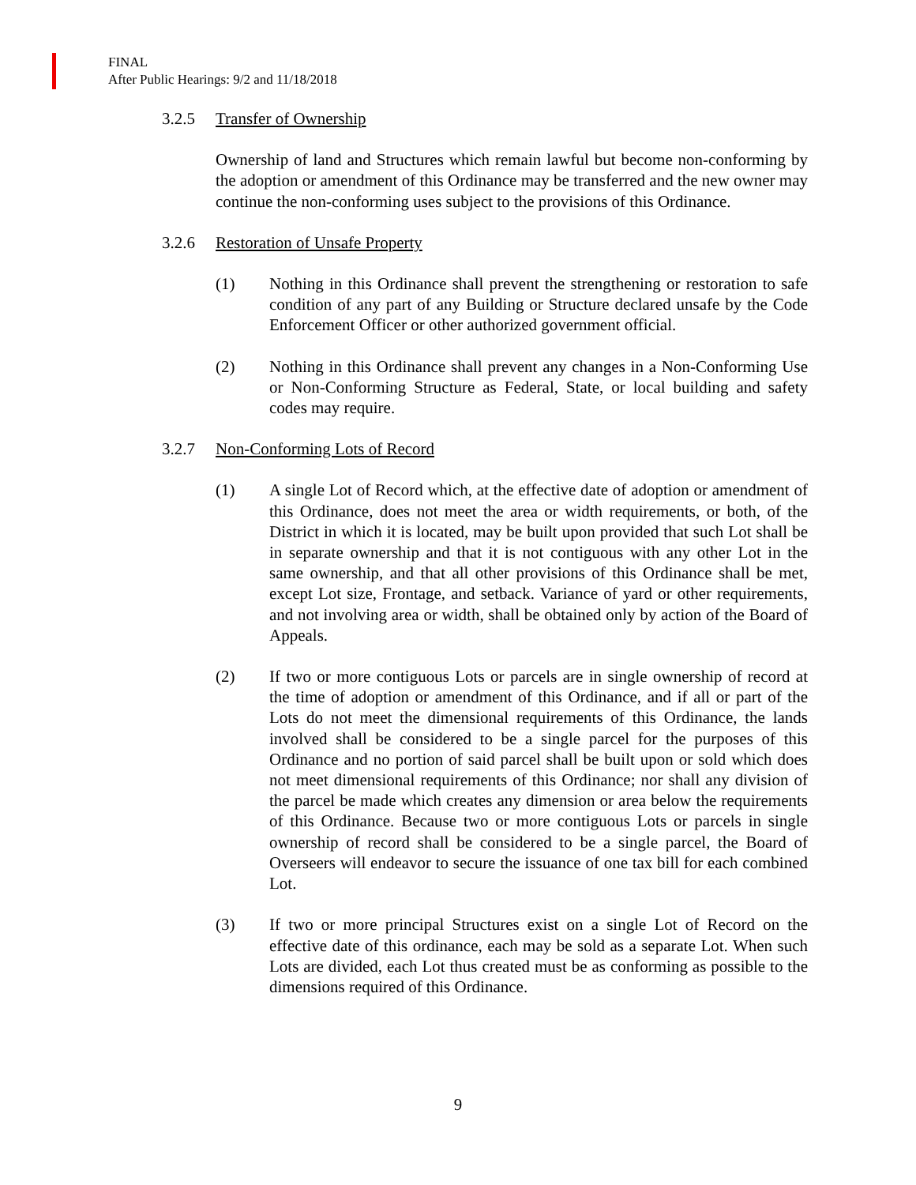FINAL
After Public Hearings: 9/2 and 11/18/2018
3.2.5 Transfer of Ownership
Ownership of land and Structures which remain lawful but become non-conforming by the adoption or amendment of this Ordinance may be transferred and the new owner may continue the non-conforming uses subject to the provisions of this Ordinance.
3.2.6 Restoration of Unsafe Property
(1) Nothing in this Ordinance shall prevent the strengthening or restoration to safe condition of any part of any Building or Structure declared unsafe by the Code Enforcement Officer or other authorized government official.
(2) Nothing in this Ordinance shall prevent any changes in a Non-Conforming Use or Non-Conforming Structure as Federal, State, or local building and safety codes may require.
3.2.7 Non-Conforming Lots of Record
(1) A single Lot of Record which, at the effective date of adoption or amendment of this Ordinance, does not meet the area or width requirements, or both, of the District in which it is located, may be built upon provided that such Lot shall be in separate ownership and that it is not contiguous with any other Lot in the same ownership, and that all other provisions of this Ordinance shall be met, except Lot size, Frontage, and setback. Variance of yard or other requirements, and not involving area or width, shall be obtained only by action of the Board of Appeals.
(2) If two or more contiguous Lots or parcels are in single ownership of record at the time of adoption or amendment of this Ordinance, and if all or part of the Lots do not meet the dimensional requirements of this Ordinance, the lands involved shall be considered to be a single parcel for the purposes of this Ordinance and no portion of said parcel shall be built upon or sold which does not meet dimensional requirements of this Ordinance; nor shall any division of the parcel be made which creates any dimension or area below the requirements of this Ordinance. Because two or more contiguous Lots or parcels in single ownership of record shall be considered to be a single parcel, the Board of Overseers will endeavor to secure the issuance of one tax bill for each combined Lot.
(3) If two or more principal Structures exist on a single Lot of Record on the effective date of this ordinance, each may be sold as a separate Lot. When such Lots are divided, each Lot thus created must be as conforming as possible to the dimensions required of this Ordinance.
9